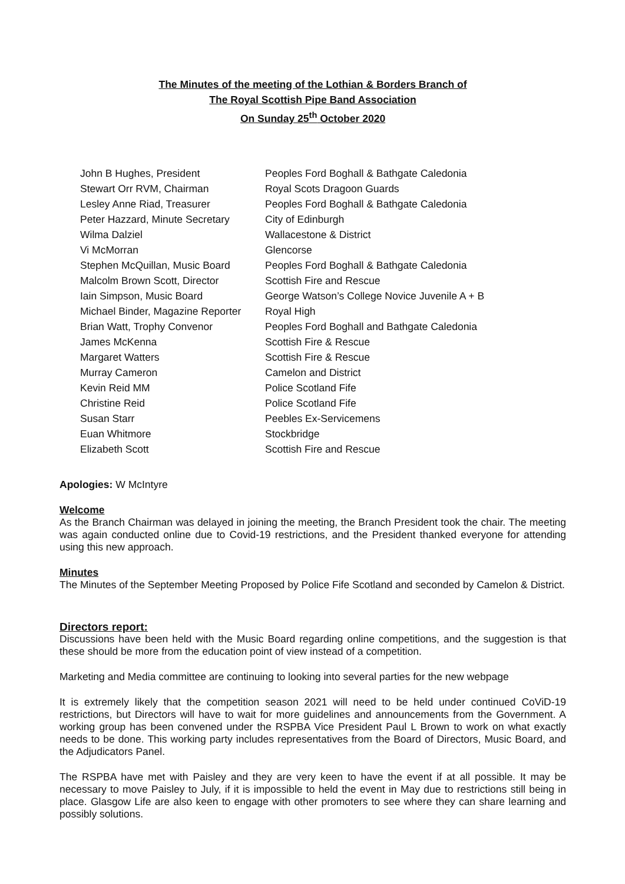The Minutes of the meeting of the Lothian & Borders Branch of
The Royal Scottish Pipe Band Association
On Sunday 25<sup>th</sup> October 2020
| John B Hughes, President | Peoples Ford Boghall & Bathgate Caledonia |
| Stewart Orr RVM, Chairman | Royal Scots Dragoon Guards |
| Lesley Anne Riad, Treasurer | Peoples Ford Boghall & Bathgate Caledonia |
| Peter Hazzard, Minute Secretary | City of Edinburgh |
| Wilma Dalziel | Wallacestone & District |
| Vi McMorran | Glencorse |
| Stephen McQuillan, Music Board | Peoples Ford Boghall & Bathgate Caledonia |
| Malcolm Brown Scott, Director | Scottish Fire and Rescue |
| Iain Simpson, Music Board | George Watson’s College Novice Juvenile A + B |
| Michael Binder, Magazine Reporter | Royal High |
| Brian Watt, Trophy Convenor | Peoples Ford Boghall and Bathgate Caledonia |
| James McKenna | Scottish Fire & Rescue |
| Margaret Watters | Scottish Fire & Rescue |
| Murray Cameron | Camelon and District |
| Kevin Reid MM | Police Scotland Fife |
| Christine Reid | Police Scotland Fife |
| Susan Starr | Peebles Ex-Servicemens |
| Euan Whitmore | Stockbridge |
| Elizabeth Scott | Scottish Fire and Rescue |
Apologies: W McIntyre
Welcome
As the Branch Chairman was delayed in joining the meeting, the Branch President took the chair. The meeting was again conducted online due to Covid-19 restrictions, and the President thanked everyone for attending using this new approach.
Minutes
The Minutes of the September Meeting Proposed by Police Fife Scotland and seconded by Camelon & District.
Directors report:
Discussions have been held with the Music Board regarding online competitions, and the suggestion is that these should be more from the education point of view instead of a competition.
Marketing and Media committee are continuing to looking into several parties for the new webpage
It is extremely likely that the competition season 2021 will need to be held under continued CoViD-19 restrictions, but Directors will have to wait for more guidelines and announcements from the Government. A working group has been convened under the RSPBA Vice President Paul L Brown to work on what exactly needs to be done. This working party includes representatives from the Board of Directors, Music Board, and the Adjudicators Panel.
The RSPBA have met with Paisley and they are very keen to have the event if at all possible. It may be necessary to move Paisley to July, if it is impossible to held the event in May due to restrictions still being in place. Glasgow Life are also keen to engage with other promoters to see where they can share learning and possibly solutions.